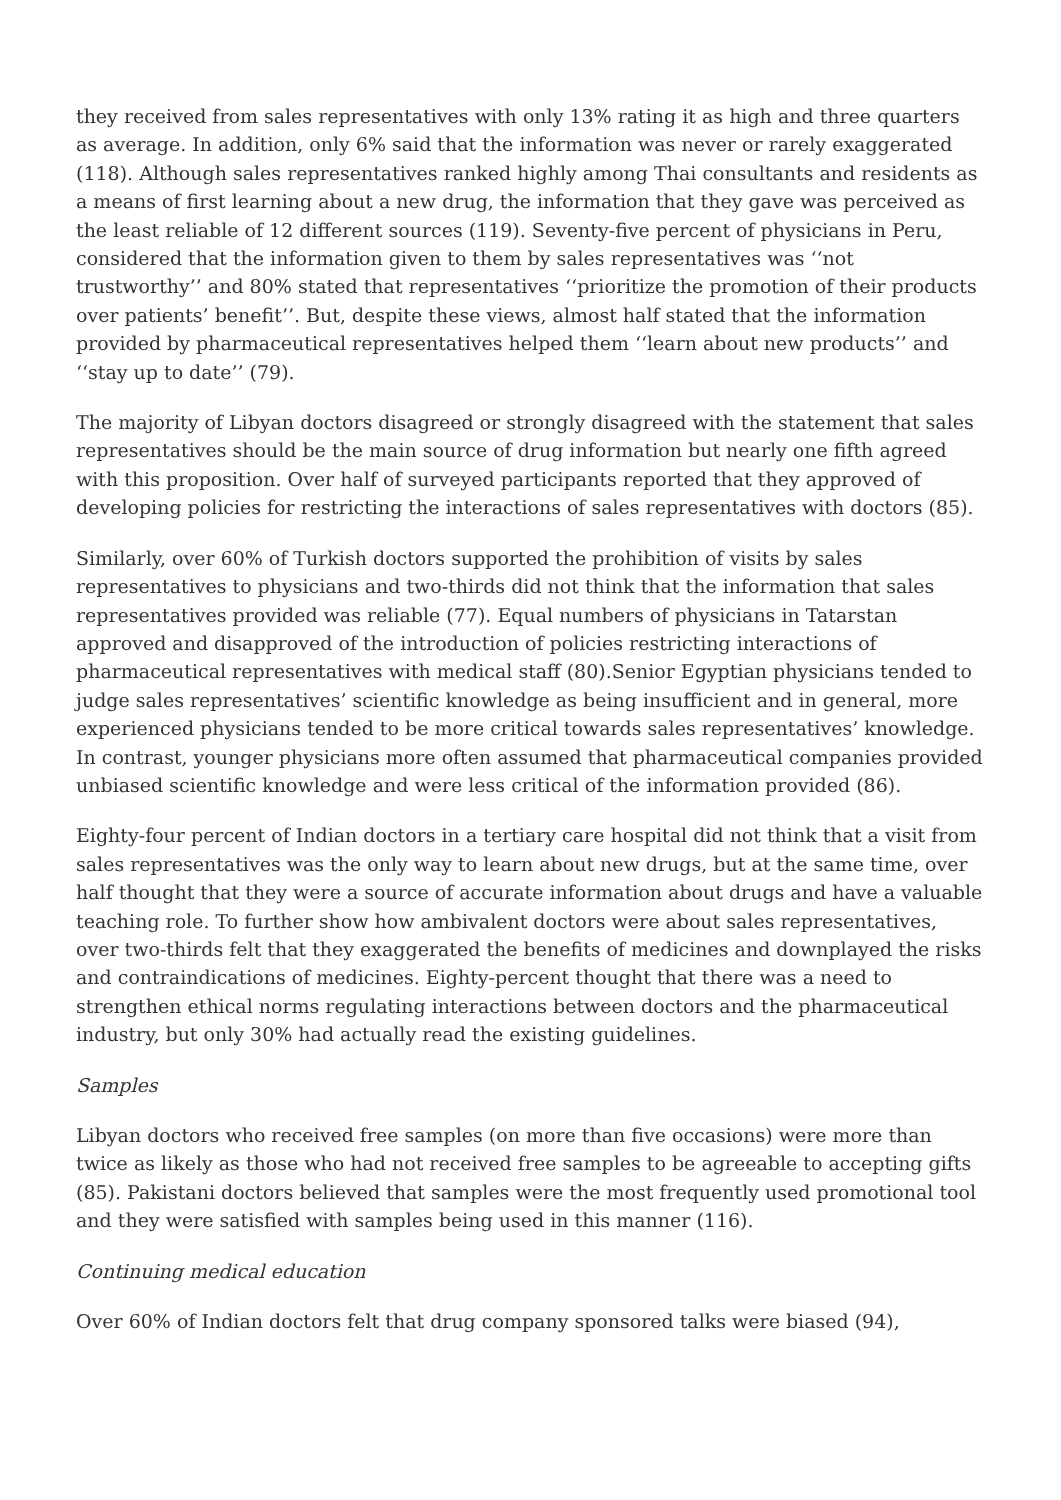they received from sales representatives with only 13% rating it as high and three quarters as average. In addition, only 6% said that the information was never or rarely exaggerated (118). Although sales representatives ranked highly among Thai consultants and residents as a means of first learning about a new drug, the information that they gave was perceived as the least reliable of 12 different sources (119). Seventy-five percent of physicians in Peru, considered that the information given to them by sales representatives was ‘‘not trustworthy’’ and 80% stated that representatives ‘‘prioritize the promotion of their products over patients’ benefit’’. But, despite these views, almost half stated that the information provided by pharmaceutical representatives helped them ‘‘learn about new products’’ and ‘‘stay up to date’’ (79).
The majority of Libyan doctors disagreed or strongly disagreed with the statement that sales representatives should be the main source of drug information but nearly one fifth agreed with this proposition. Over half of surveyed participants reported that they approved of developing policies for restricting the interactions of sales representatives with doctors (85).
Similarly, over 60% of Turkish doctors supported the prohibition of visits by sales representatives to physicians and two-thirds did not think that the information that sales representatives provided was reliable (77). Equal numbers of physicians in Tatarstan approved and disapproved of the introduction of policies restricting interactions of pharmaceutical representatives with medical staff (80).Senior Egyptian physicians tended to judge sales representatives’ scientific knowledge as being insufficient and in general, more experienced physicians tended to be more critical towards sales representatives’ knowledge. In contrast, younger physicians more often assumed that pharmaceutical companies provided unbiased scientific knowledge and were less critical of the information provided (86).
Eighty-four percent of Indian doctors in a tertiary care hospital did not think that a visit from sales representatives was the only way to learn about new drugs, but at the same time, over half thought that they were a source of accurate information about drugs and have a valuable teaching role. To further show how ambivalent doctors were about sales representatives, over two-thirds felt that they exaggerated the benefits of medicines and downplayed the risks and contraindications of medicines. Eighty-percent thought that there was a need to strengthen ethical norms regulating interactions between doctors and the pharmaceutical industry, but only 30% had actually read the existing guidelines.
Samples
Libyan doctors who received free samples (on more than five occasions) were more than twice as likely as those who had not received free samples to be agreeable to accepting gifts (85). Pakistani doctors believed that samples were the most frequently used promotional tool and they were satisfied with samples being used in this manner (116).
Continuing medical education
Over 60% of Indian doctors felt that drug company sponsored talks were biased (94),